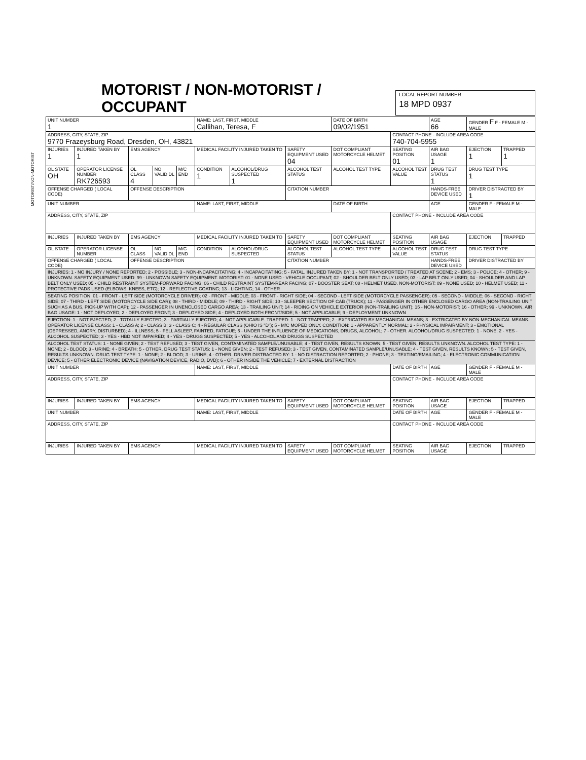MOTORIST / NON-MOTORIST / OCCUPANT
LOCAL REPORT NUMBER
18 MPD 0937
MOTORIST/NON-MOTORIST
| UNIT NUMBER 1 | | | | | | NAME: LAST, FIRST, MIDDLE Callihan, Teresa, F | | | DATE OF BIRTH 09/02/1951 | | AGE 66 | GENDER F F - FEMALE M - MALE | |
| ADDRESS, CITY, STATE, ZIP 9770 Frazeysburg Road, Dresden, OH, 43821 | | | | | | | | | | CONTACT PHONE - INCLUDE AREA CODE 740-704-5955 | | | |
| INJURIES 1 | INJURED TAKEN BY 1 | EMS AGENCY | | | | MEDICAL FACILITY INJURED TAKEN TO | | SAFETY EQUIPMENT USED 04 | DOT COMPLIANT MOTORCYCLE HELMET | SEATING POSITION 01 | AIR BAG USAGE 1 | EJECTION 1 | TRAPPED 1 |
| OL STATE OH | OPERATOR LICENSE NUMBER RK726593 | | OL CLASS 4 | NO VALID DL | M/C END | CONDITION 1 | ALCOHOL/DRUG SUSPECTED 1 | ALCOHOL TEST STATUS | ALCOHOL TEST TYPE | ALCOHOL TEST VALUE | DRUG TEST STATUS 1 | DRUG TEST TYPE 1 | |
| OFFENSE CHARGED ( LOCAL CODE) | | | OFFENSE DESCRIPTION | | | | | CITATION NUMBER | | | HANDS-FREE DEVICE USED | DRIVER DISTRACTED BY 1 | |
| UNIT NUMBER | | | | | | NAME: LAST, FIRST, MIDDLE | | | DATE OF BIRTH | | AGE | GENDER F - FEMALE M - MALE | |
| ADDRESS, CITY, STATE, ZIP | | | | | | | | | | CONTACT PHONE - INCLUDE AREA CODE | | | |
| INJURIES | INJURED TAKEN BY | EMS AGENCY | | | | MEDICAL FACILITY INJURED TAKEN TO | | SAFETY EQUIPMENT USED | DOT COMPLIANT MOTORCYCLE HELMET | SEATING POSITION | AIR BAG USAGE | EJECTION | TRAPPED |
| OL STATE | OPERATOR LICENSE NUMBER | | OL CLASS | NO VALID DL | M/C END | CONDITION | ALCOHOL/DRUG SUSPECTED | ALCOHOL TEST STATUS | ALCOHOL TEST TYPE | ALCOHOL TEST VALUE | DRUG TEST STATUS | DRUG TEST TYPE | |
| OFFENSE CHARGED ( LOCAL CODE) | | | OFFENSE DESCRIPTION | | | | | CITATION NUMBER | | | HANDS-FREE DEVICE USED | DRIVER DISTRACTED BY | |
| INJURIES: 1 - NO INJURY / NONE REPORTED; 2 - POSSIBLE; 3 - NON-INCAPACITATING; 4 - INCAPACITATING; 5 - FATAL. INJURED TAKEN BY: 1 - NOT TRANSPORTED / TREATED AT SCENE; 2 - EMS; 3 - POLICE; 4 - OTHER; 9 - UNKNOWN. SAFETY EQUIPMENT USED: 99 - UNKNOWN SAFETY EQUIPMENT. MOTORIST: 01 - NONE USED - VEHICLE OCCUPANT; 02 - SHOULDER BELT ONLY USED; 03 - LAP BELT ONLY USED; 04 - SHOULDER AND LAP BELT ONLY USED; 05 - CHILD RESTRAINT SYSTEM-FORWARD FACING; 06 - CHILD RESTRAINT SYSTEM-REAR FACING; 07 - BOOSTER SEAT; 08 - HELMET USED. NON-MOTORIST: 09 - NONE USED; 10 - HELMET USED; 11 - PROTECTIVE PADS USED (ELBOWS, KNEES, ETC); 12 - REFLECTIVE COATING; 13 - LIGHTING; 14 - OTHER | | | | | | | | | | | | | |
| SEATING POSITION: 01 - FRONT - LEFT SIDE (MOTORCYCLE DRIVER); 02 - FRONT - MIDDLE; 03 - FRONT - RIGHT SIDE; 04 - SECOND - LEFT SIDE (MOTORCYCLE PASSENGER); 05 - SECOND - MIDDLE; 06 - SECOND - RIGHT SIDE; 07 - THIRD - LEFT SIDE (MOTORCYCLE SIDE CAR); 08 - THIRD - MIDDLE; 09 - THIRD - RIGHT SIDE; 10 - SLEEPER SECTION OF CAB (TRUCK); 11 - PASSENGER IN OTHER ENCLOSED CARGO AREA (NON-TRAILING UNIT SUCH AS A BUS, PICK-UP WITH CAP); 12 - PASSENGER IN UNENCLOSED CARGO AREA; 13 - TRAILING UNIT; 14 - RIDING ON VEHICLE EXTERIOR (NON-TRAILING UNIT); 15 - NON-MOTORIST; 16 - OTHER; 99 - UNKNOWN. AIR BAG USAGE: 1 - NOT DEPLOYED; 2 - DEPLOYED FRONT; 3 - DEPLOYED SIDE; 4 - DEPLOYED BOTH FRONT/SIDE; 5 - NOT APPLICABLE; 9 - DEPLOYMENT UNKNOWN | | | | | | | | | | | | | |
| EJECTION: 1 - NOT EJECTED; 2 - TOTALLY EJECTED; 3 - PARTIALLY EJECTED; 4 - NOT APPLICABLE. TRAPPED: 1 - NOT TRAPPED; 2 - EXTRICATED BY MECHANICAL MEANS; 3 - EXTRICATED BY NON-MECHANICAL MEANS. OPERATOR LICENSE CLASS: 1 - CLASS A; 2 - CLASS B; 3 - CLASS C; 4 - REGULAR CLASS (OHIO IS "D"); 5 - M/C MOPED ONLY. CONDITION: 1 - APPARENTLY NORMAL; 2 - PHYSICAL IMPAIRMENT; 3 - EMOTIONAL (DEPRESSED, ANGRY, DISTURBED); 4 - ILLNESS; 5 - FELL ASLEEP, FAINTED, FATIGUE; 6 - UNDER THE INFLUENCE OF MEDICATIONS, DRUGS, ALCOHOL; 7 - OTHER. ALCOHOL/DRUG SUSPECTED: 1 - NONE; 2 - YES - ALCOHOL SUSPECTED; 3 - YES - HBD NOT IMPAIRED; 4 - YES - DRUGS SUSPECTED; 5 - YES - ALCOHOL AND DRUGS SUSPECTED | | | | | | | | | | | | | |
| ALCOHOL TEST STATUS: 1 - NONE GIVEN; 2 - TEST REFUSED; 3 - TEST GIVEN, CONTAMINATED SAMPLE/UNUSABLE; 4 - TEST GIVEN, RESULTS KNOWN; 5 - TEST GIVEN, RESULTS UNKNOWN. ALCOHOL TEST TYPE: 1 - NONE; 2 - BLOOD; 3 - URINE; 4 - BREATH; 5 - OTHER. DRUG TEST STATUS: 1 - NONE GIVEN; 2 - TEST REFUSED; 3 - TEST GIVEN, CONTAMINATED SAMPLE/UNUSABLE; 4 - TEST GIVEN, RESULTS KNOWN; 5 - TEST GIVEN, RESULTS UNKNOWN. DRUG TEST TYPE: 1 - NONE; 2 - BLOOD; 3 - URINE; 4 - OTHER. DRIVER DISTRACTED BY: 1 - NO DISTRACTION REPORTED; 2 - PHONE; 3 - TEXTING/EMAILING; 4 - ELECTRONIC COMMUNICATION DEVICE; 5 - OTHER ELECTRONIC DEVICE (NAVIGATION DEVICE, RADIO, DVD); 6 - OTHER INSIDE THE VEHICLE; 7 - EXTERNAL DISTRACTION | | | | | | | | | | | | | |
| UNIT NUMBER | | | | | | NAME: LAST, FIRST, MIDDLE | | | | DATE OF BIRTH | AGE | GENDER F - FEMALE M - MALE | |
| ADDRESS, CITY, STATE, ZIP | | | | | | | | | | CONTACT PHONE - INCLUDE AREA CODE | | | |
| INJURIES | INJURED TAKEN BY | EMS AGENCY | | | | MEDICAL FACILITY INJURED TAKEN TO | | SAFETY EQUIPMENT USED | DOT COMPLIANT MOTORCYCLE HELMET | SEATING POSITION | AIR BAG USAGE | EJECTION | TRAPPED |
| UNIT NUMBER | | | | | | NAME: LAST, FIRST, MIDDLE | | | | DATE OF BIRTH | AGE | GENDER F - FEMALE M - MALE | |
| ADDRESS, CITY, STATE, ZIP | | | | | | | | | | CONTACT PHONE - INCLUDE AREA CODE | | | |
| INJURIES | INJURED TAKEN BY | EMS AGENCY | | | | MEDICAL FACILITY INJURED TAKEN TO | | SAFETY EQUIPMENT USED | DOT COMPLIANT MOTORCYCLE HELMET | SEATING POSITION | AIR BAG USAGE | EJECTION | TRAPPED |